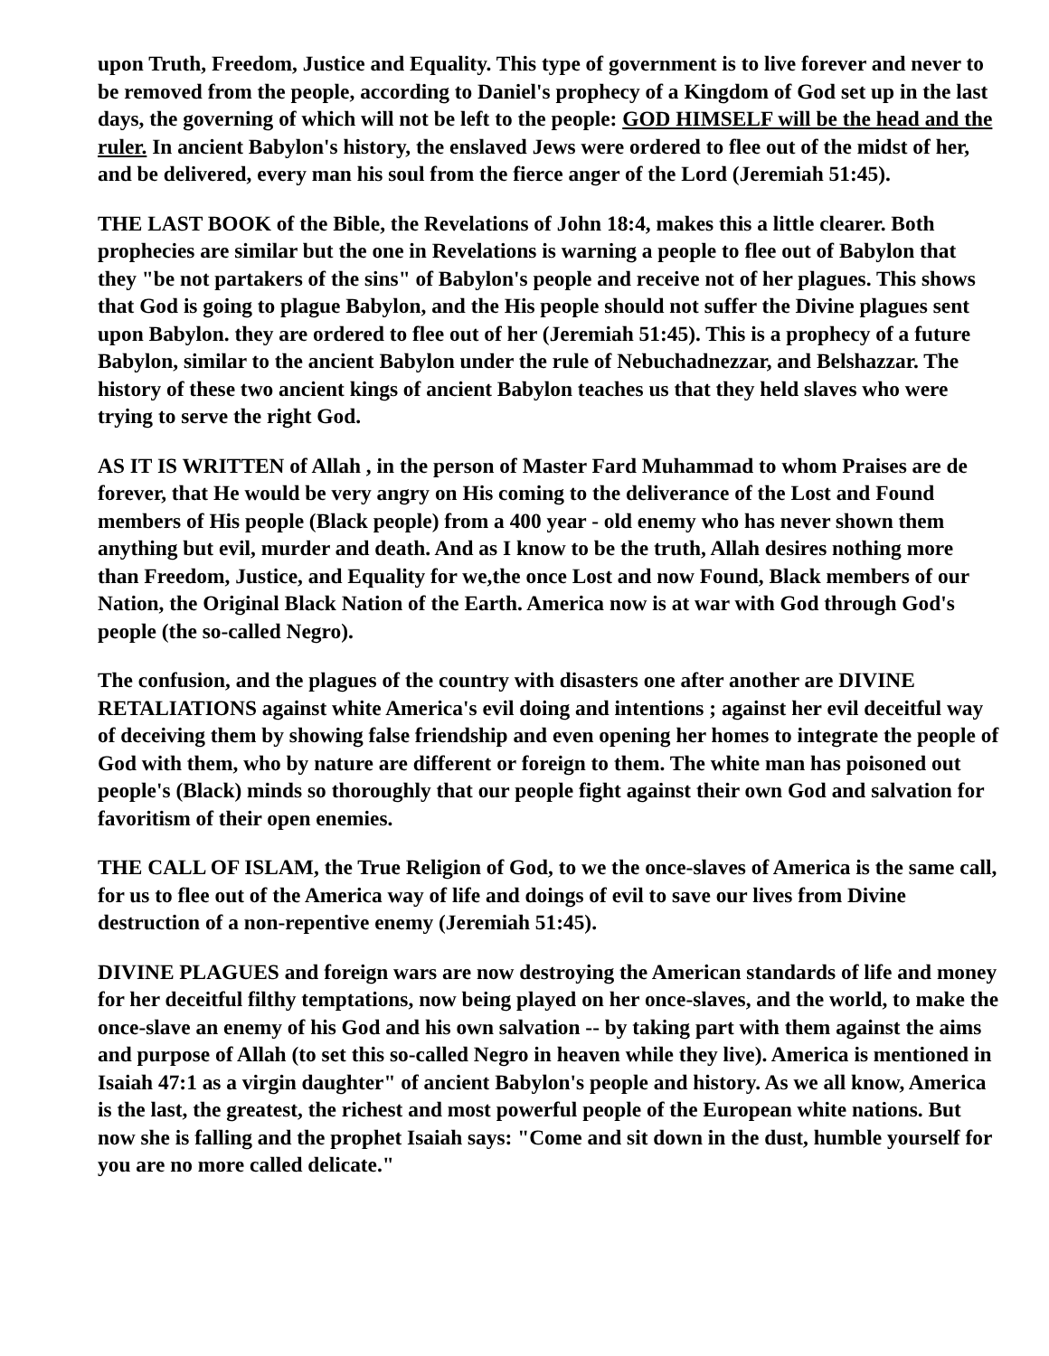upon Truth, Freedom, Justice and Equality. This type of government is to live forever and never to be removed from the people, according to Daniel's prophecy of a Kingdom of God set up in the last days, the governing of which will not be left to the people: GOD HIMSELF will be the head and the ruler. In ancient Babylon's history, the enslaved Jews were ordered to flee out of the midst of her, and be delivered, every man his soul from the fierce anger of the Lord (Jeremiah 51:45).
THE LAST BOOK of the Bible, the Revelations of John 18:4, makes this a little clearer. Both prophecies are similar but the one in Revelations is warning a people to flee out of Babylon that they "be not partakers of the sins" of Babylon's people and receive not of her plagues. This shows that God is going to plague Babylon, and the His people should not suffer the Divine plagues sent upon Babylon. they are ordered to flee out of her (Jeremiah 51:45). This is a prophecy of a future Babylon, similar to the ancient Babylon under the rule of Nebuchadnezzar, and Belshazzar. The history of these two ancient kings of ancient Babylon teaches us that they held slaves who were trying to serve the right God.
AS IT IS WRITTEN of Allah , in the person of Master Fard Muhammad to whom Praises are de forever, that He would be very angry on His coming to the deliverance of the Lost and Found members of His people (Black people) from a 400 year - old enemy who has never shown them anything but evil, murder and death. And as I know to be the truth, Allah desires nothing more than Freedom, Justice, and Equality for we,the once Lost and now Found, Black members of our Nation, the Original Black Nation of the Earth. America now is at war with God through God's people (the so-called Negro).
The confusion, and the plagues of the country with disasters one after another are DIVINE RETALIATIONS against white America's evil doing and intentions ; against her evil deceitful way of deceiving them by showing false friendship and even opening her homes to integrate the people of God with them, who by nature are different or foreign to them. The white man has poisoned out people's (Black) minds so thoroughly that our people fight against their own God and salvation for favoritism of their open enemies.
THE CALL OF ISLAM, the True Religion of God, to we the once-slaves of America is the same call, for us to flee out of the America way of life and doings of evil to save our lives from Divine destruction of a non-repentive enemy (Jeremiah 51:45).
DIVINE PLAGUES and foreign wars are now destroying the American standards of life and money for her deceitful filthy temptations, now being played on her once-slaves, and the world, to make the once-slave an enemy of his God and his own salvation -- by taking part with them against the aims and purpose of Allah (to set this so-called Negro in heaven while they live). America is mentioned in Isaiah 47:1 as a virgin daughter" of ancient Babylon's people and history. As we all know, America is the last, the greatest, the richest and most powerful people of the European white nations. But now she is falling and the prophet Isaiah says: "Come and sit down in the dust, humble yourself for you are no more called delicate."